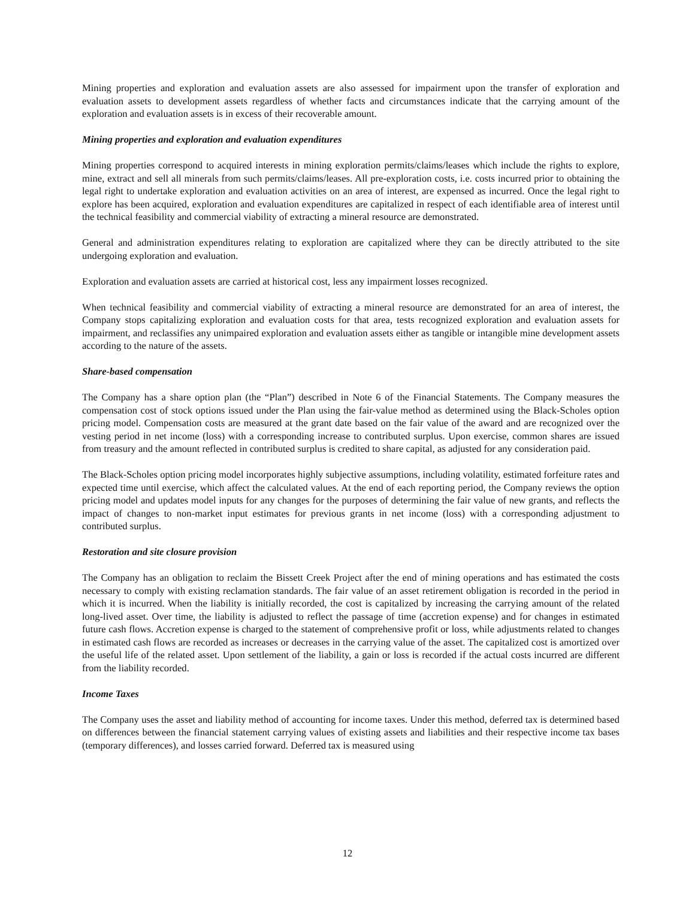Mining properties and exploration and evaluation assets are also assessed for impairment upon the transfer of exploration and evaluation assets to development assets regardless of whether facts and circumstances indicate that the carrying amount of the exploration and evaluation assets is in excess of their recoverable amount.
Mining properties and exploration and evaluation expenditures
Mining properties correspond to acquired interests in mining exploration permits/claims/leases which include the rights to explore, mine, extract and sell all minerals from such permits/claims/leases. All pre-exploration costs, i.e. costs incurred prior to obtaining the legal right to undertake exploration and evaluation activities on an area of interest, are expensed as incurred. Once the legal right to explore has been acquired, exploration and evaluation expenditures are capitalized in respect of each identifiable area of interest until the technical feasibility and commercial viability of extracting a mineral resource are demonstrated.
General and administration expenditures relating to exploration are capitalized where they can be directly attributed to the site undergoing exploration and evaluation.
Exploration and evaluation assets are carried at historical cost, less any impairment losses recognized.
When technical feasibility and commercial viability of extracting a mineral resource are demonstrated for an area of interest, the Company stops capitalizing exploration and evaluation costs for that area, tests recognized exploration and evaluation assets for impairment, and reclassifies any unimpaired exploration and evaluation assets either as tangible or intangible mine development assets according to the nature of the assets.
Share-based compensation
The Company has a share option plan (the “Plan”) described in Note 6 of the Financial Statements. The Company measures the compensation cost of stock options issued under the Plan using the fair-value method as determined using the Black-Scholes option pricing model. Compensation costs are measured at the grant date based on the fair value of the award and are recognized over the vesting period in net income (loss) with a corresponding increase to contributed surplus. Upon exercise, common shares are issued from treasury and the amount reflected in contributed surplus is credited to share capital, as adjusted for any consideration paid.
The Black-Scholes option pricing model incorporates highly subjective assumptions, including volatility, estimated forfeiture rates and expected time until exercise, which affect the calculated values. At the end of each reporting period, the Company reviews the option pricing model and updates model inputs for any changes for the purposes of determining the fair value of new grants, and reflects the impact of changes to non-market input estimates for previous grants in net income (loss) with a corresponding adjustment to contributed surplus.
Restoration and site closure provision
The Company has an obligation to reclaim the Bissett Creek Project after the end of mining operations and has estimated the costs necessary to comply with existing reclamation standards. The fair value of an asset retirement obligation is recorded in the period in which it is incurred. When the liability is initially recorded, the cost is capitalized by increasing the carrying amount of the related long-lived asset. Over time, the liability is adjusted to reflect the passage of time (accretion expense) and for changes in estimated future cash flows. Accretion expense is charged to the statement of comprehensive profit or loss, while adjustments related to changes in estimated cash flows are recorded as increases or decreases in the carrying value of the asset. The capitalized cost is amortized over the useful life of the related asset. Upon settlement of the liability, a gain or loss is recorded if the actual costs incurred are different from the liability recorded.
Income Taxes
The Company uses the asset and liability method of accounting for income taxes. Under this method, deferred tax is determined based on differences between the financial statement carrying values of existing assets and liabilities and their respective income tax bases (temporary differences), and losses carried forward. Deferred tax is measured using
12